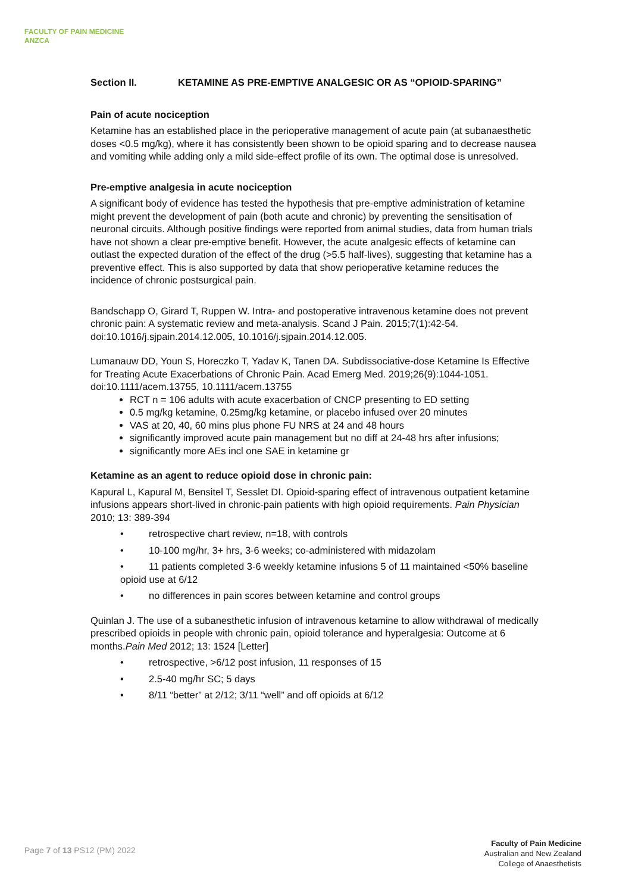FACULTY OF PAIN MEDICINE
ANZCA
Section II. KETAMINE AS PRE-EMPTIVE ANALGESIC OR AS “OPIOID-SPARING”
Pain of acute nociception
Ketamine has an established place in the perioperative management of acute pain (at subanaesthetic doses <0.5 mg/kg), where it has consistently been shown to be opioid sparing and to decrease nausea and vomiting while adding only a mild side-effect profile of its own. The optimal dose is unresolved.
Pre-emptive analgesia in acute nociception
A significant body of evidence has tested the hypothesis that pre-emptive administration of ketamine might prevent the development of pain (both acute and chronic) by preventing the sensitisation of neuronal circuits. Although positive findings were reported from animal studies, data from human trials have not shown a clear pre-emptive benefit. However, the acute analgesic effects of ketamine can outlast the expected duration of the effect of the drug (>5.5 half-lives), suggesting that ketamine has a preventive effect. This is also supported by data that show perioperative ketamine reduces the incidence of chronic postsurgical pain.
Bandschapp O, Girard T, Ruppen W. Intra- and postoperative intravenous ketamine does not prevent chronic pain: A systematic review and meta-analysis. Scand J Pain. 2015;7(1):42-54. doi:10.1016/j.sjpain.2014.12.005, 10.1016/j.sjpain.2014.12.005.
Lumanauw DD, Youn S, Horeczko T, Yadav K, Tanen DA. Subdissociative-dose Ketamine Is Effective for Treating Acute Exacerbations of Chronic Pain. Acad Emerg Med. 2019;26(9):1044-1051. doi:10.1111/acem.13755, 10.1111/acem.13755
RCT n = 106 adults with acute exacerbation of CNCP presenting to ED setting
0.5 mg/kg ketamine, 0.25mg/kg ketamine, or placebo infused over 20 minutes
VAS at 20, 40, 60 mins plus phone FU NRS at 24 and 48 hours
significantly improved acute pain management but no diff at 24-48 hrs after infusions;
significantly more AEs incl one SAE in ketamine gr
Ketamine as an agent to reduce opioid dose in chronic pain:
Kapural L, Kapural M, Bensitel T, Sesslet DI. Opioid-sparing effect of intravenous outpatient ketamine infusions appears short-lived in chronic-pain patients with high opioid requirements. Pain Physician 2010; 13: 389-394
• retrospective chart review, n=18, with controls
• 10-100 mg/hr, 3+ hrs, 3-6 weeks; co-administered with midazolam
• 11 patients completed 3-6 weekly ketamine infusions 5 of 11 maintained <50% baseline opioid use at 6/12
• no differences in pain scores between ketamine and control groups
Quinlan J. The use of a subanesthetic infusion of intravenous ketamine to allow withdrawal of medically prescribed opioids in people with chronic pain, opioid tolerance and hyperalgesia: Outcome at 6 months.Pain Med 2012; 13: 1524 [Letter]
• retrospective, >6/12 post infusion, 11 responses of 15
• 2.5-40 mg/hr SC; 5 days
• 8/11 “better” at 2/12; 3/11 “well” and off opioids at 6/12
Page 7 of 13 PS12 (PM) 2022
Faculty of Pain Medicine
Australian and New Zealand
College of Anaesthetists